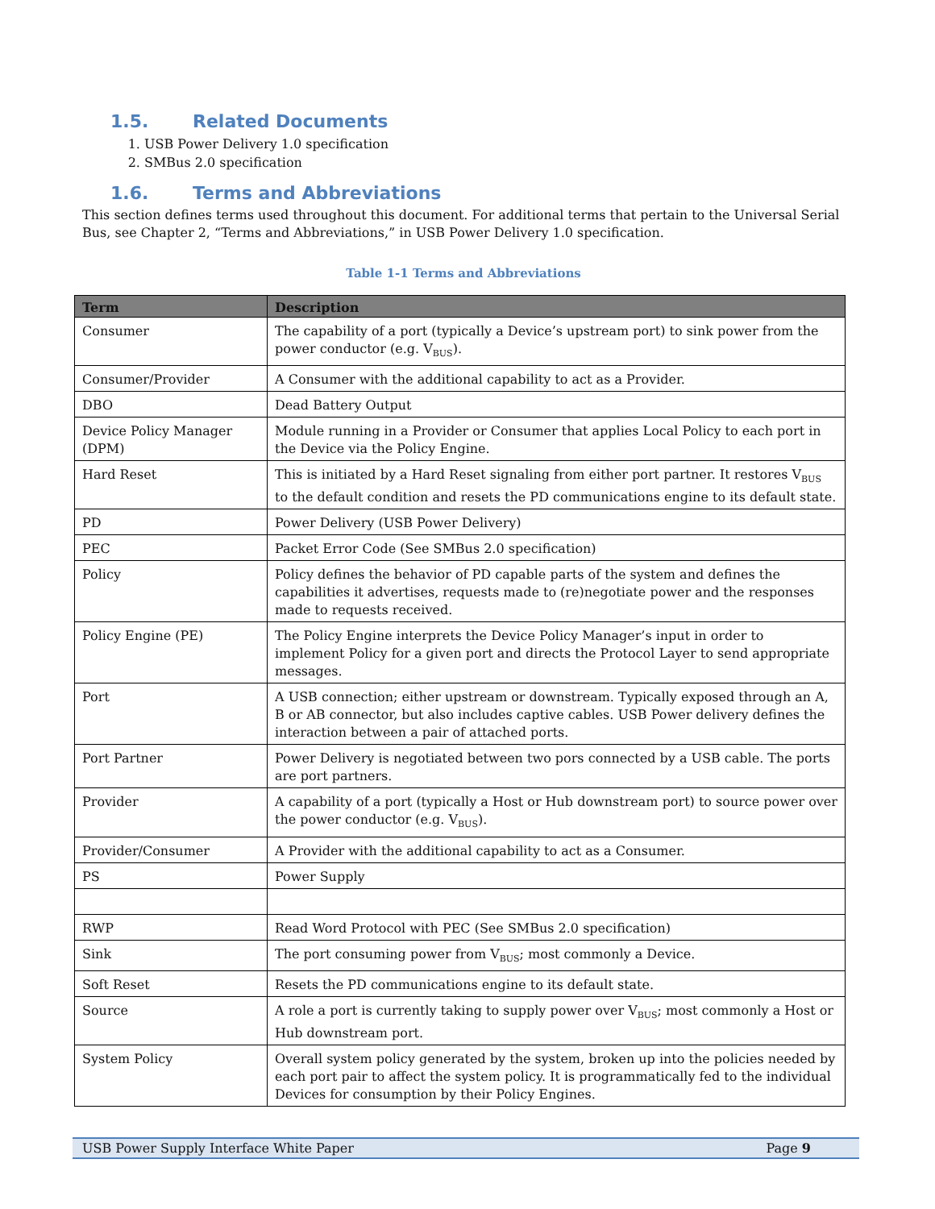1.5. Related Documents
1. USB Power Delivery 1.0 specification
2. SMBus 2.0 specification
1.6. Terms and Abbreviations
This section defines terms used throughout this document. For additional terms that pertain to the Universal Serial Bus, see Chapter 2, “Terms and Abbreviations,” in USB Power Delivery 1.0 specification.
Table 1-1 Terms and Abbreviations
| Term | Description |
| --- | --- |
| Consumer | The capability of a port (typically a Device’s upstream port) to sink power from the power conductor (e.g. V<sub>BUS</sub>). |
| Consumer/Provider | A Consumer with the additional capability to act as a Provider. |
| DBO | Dead Battery Output |
| Device Policy Manager (DPM) | Module running in a Provider or Consumer that applies Local Policy to each port in the Device via the Policy Engine. |
| Hard Reset | This is initiated by a Hard Reset signaling from either port partner. It restores V<sub>BUS</sub> to the default condition and resets the PD communications engine to its default state. |
| PD | Power Delivery (USB Power Delivery) |
| PEC | Packet Error Code (See SMBus 2.0 specification) |
| Policy | Policy defines the behavior of PD capable parts of the system and defines the capabilities it advertises, requests made to (re)negotiate power and the responses made to requests received. |
| Policy Engine (PE) | The Policy Engine interprets the Device Policy Manager’s input in order to implement Policy for a given port and directs the Protocol Layer to send appropriate messages. |
| Port | A USB connection; either upstream or downstream. Typically exposed through an A, B or AB connector, but also includes captive cables. USB Power delivery defines the interaction between a pair of attached ports. |
| Port Partner | Power Delivery is negotiated between two pors connected by a USB cable. The ports are port partners. |
| Provider | A capability of a port (typically a Host or Hub downstream port) to source power over the power conductor (e.g. V<sub>BUS</sub>). |
| Provider/Consumer | A Provider with the additional capability to act as a Consumer. |
| PS | Power Supply |
| RWP | Read Word Protocol with PEC (See SMBus 2.0 specification) |
| Sink | The port consuming power from V<sub>BUS</sub>; most commonly a Device. |
| Soft Reset | Resets the PD communications engine to its default state. |
| Source | A role a port is currently taking to supply power over V<sub>BUS</sub>; most commonly a Host or Hub downstream port. |
| System Policy | Overall system policy generated by the system, broken up into the policies needed by each port pair to affect the system policy. It is programmatically fed to the individual Devices for consumption by their Policy Engines. |
USB Power Supply Interface White Paper Page 9